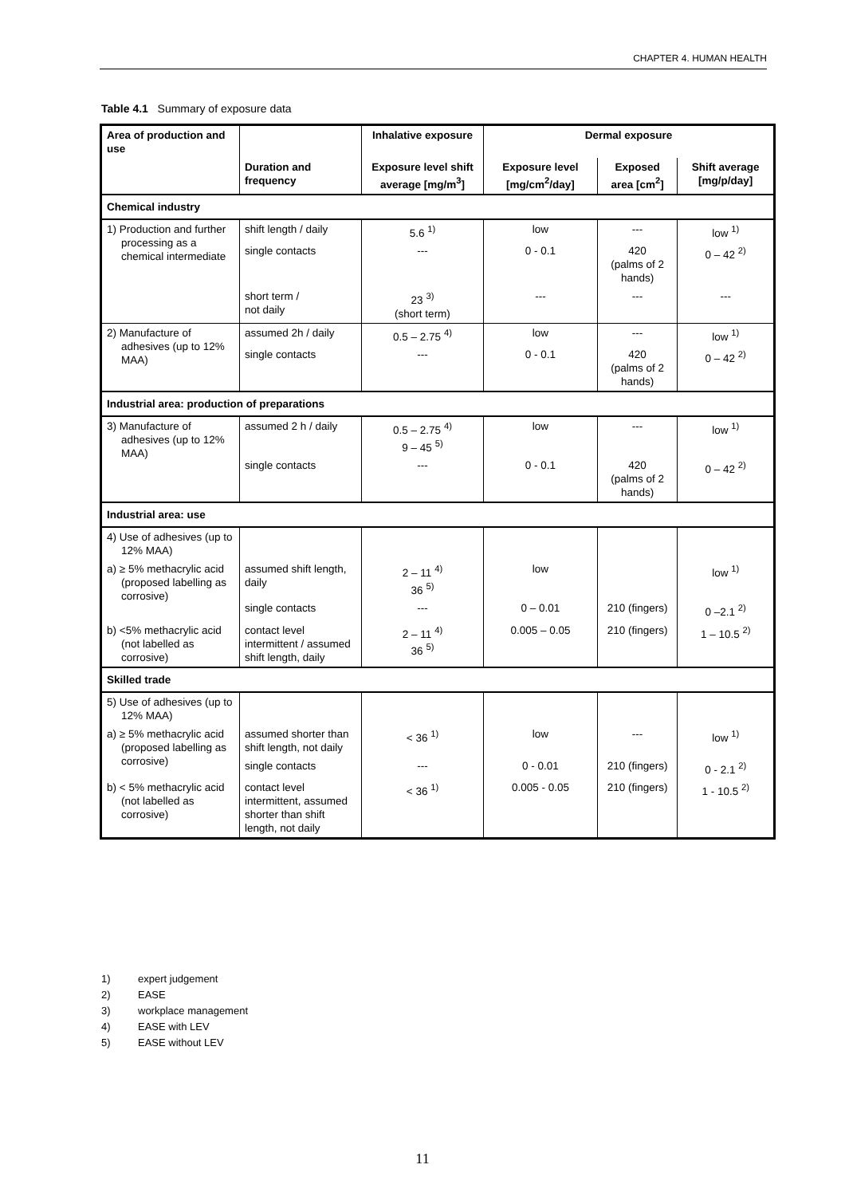CHAPTER 4. HUMAN HEALTH
Table 4.1 Summary of exposure data
| Area of production and use | | Inhalative exposure | Dermal exposure | | |
| --- | --- | --- | --- | --- | --- |
| | Duration and frequency | Exposure level shift average [mg/m<sup>3</sup>] | Exposure level [mg/cm<sup>2</sup>/day] | Exposed area [cm<sup>2</sup>] | Shift average [mg/p/day] |
| Chemical industry | | | | | |
| 1) Production and further processing as a chemical intermediate | shift length / daily | 5.6 <sup>1)</sup> | low | --- | low <sup>1)</sup> |
| | single contacts | --- | 0 - 0.1 | 420 (palms of 2 hands) | 0 – 42 <sup>2)</sup> |
| | short term / not daily | 23 <sup>3)</sup> (short term) | --- | --- | --- |
| 2) Manufacture of adhesives (up to 12% MAA) | assumed 2h / daily | 0.5 – 2.75 <sup>4)</sup> | low | --- | low <sup>1)</sup> |
| | single contacts | --- | 0 - 0.1 | 420 (palms of 2 hands) | 0 – 42 <sup>2)</sup> |
| Industrial area: production of preparations | | | | | |
| 3) Manufacture of adhesives (up to 12% MAA) | assumed 2 h / daily | 0.5 – 2.75 <sup>4)</sup> 9 – 45 <sup>5)</sup> | low | --- | low <sup>1)</sup> |
| | single contacts | --- | 0 - 0.1 | 420 (palms of 2 hands) | 0 – 42 <sup>2)</sup> |
| Industrial area: use | | | | | |
| 4) Use of adhesives (up to 12% MAA) | | | | | |
| a) ≥ 5% methacrylic acid (proposed labelling as corrosive) | assumed shift length, daily | 2 – 11 <sup>4)</sup> 36 <sup>5)</sup> | low | | low <sup>1)</sup> |
| | single contacts | --- | 0 – 0.01 | 210 (fingers) | 0 –2.1 <sup>2)</sup> |
| b) <5% methacrylic acid (not labelled as corrosive) | contact level intermittent / assumed shift length, daily | 2 – 11 <sup>4)</sup> 36 <sup>5)</sup> | 0.005 – 0.05 | 210 (fingers) | 1 – 10.5 <sup>2)</sup> |
| Skilled trade | | | | | |
| 5) Use of adhesives (up to 12% MAA) | | | | | |
| a) ≥ 5% methacrylic acid (proposed labelling as corrosive) | assumed shorter than shift length, not daily | < 36 <sup>1)</sup> | low | --- | low <sup>1)</sup> |
| | single contacts | --- | 0 - 0.01 | 210 (fingers) | 0 - 2.1 <sup>2)</sup> |
| b) < 5% methacrylic acid (not labelled as corrosive) | contact level intermittent, assumed shorter than shift length, not daily | < 36 <sup>1)</sup> | 0.005 - 0.05 | 210 (fingers) | 1 - 10.5 <sup>2)</sup> |
1) expert judgement
2) EASE
3) workplace management
4) EASE with LEV
5) EASE without LEV
11